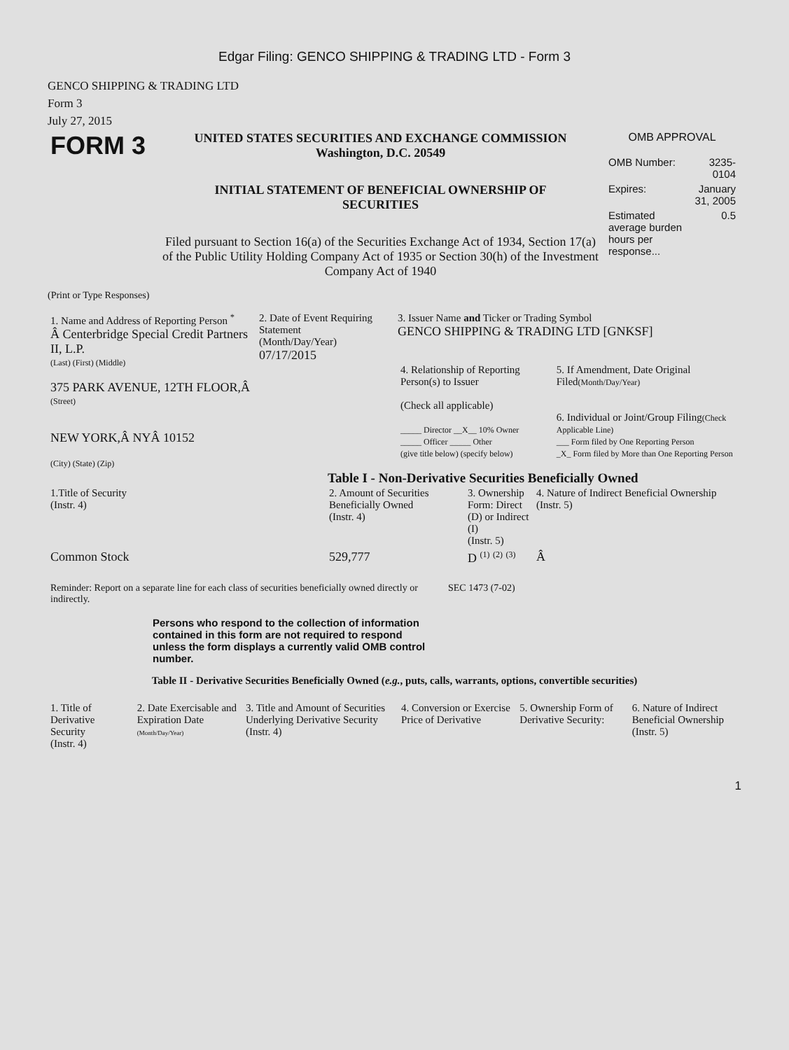Edgar Filing: GENCO SHIPPING & TRADING LTD - Form 3
GENCO SHIPPING & TRADING LTD
Form 3
July 27, 2015
| FORM 3 | UNITED STATES SECURITIES AND EXCHANGE COMMISSION Washington, D.C. 20549 INITIAL STATEMENT OF BENEFICIAL OWNERSHIP OF SECURITIES Filed pursuant to Section 16(a) of the Securities Exchange Act of 1934, Section 17(a) of the Public Utility Holding Company Act of 1935 or Section 30(h) of the Investment Company Act of 1940 | OMB APPROVAL / OMB Number: / 3235-0104 / / Expires: / January 31, 2005 / / Estimated average burden hours per response... / 0.5 / |
(Print or Type Responses)
| 1. Name and Address of Reporting Person <sup>*</sup> Â Centerbridge Special Credit Partners II, L.P. (Last) (First) (Middle) 375 PARK AVENUE, 12TH FLOOR,Â (Street) NEW YORK,Â NYÂ 10152 (City) (State) (Zip) | 2. Date of Event Requiring Statement (Month/Day/Year) 07/17/2015 | 3. Issuer Name and Ticker or Trading Symbol GENCO SHIPPING & TRADING LTD [GNKSF] / 4. Relationship of Reporting Person(s) to Issuer (Check all applicable) _____ Director __X__ 10% Owner _____ Officer _____ Other (give title below) (specify below) / 5. If Amendment, Date Original Filed (Month/Day/Year) 6. Individual or Joint/Group Filing (Check Applicable Line) ___ Form filed by One Reporting Person _X_ Form filed by More than One Reporting Person / |
Table I - Non-Derivative Securities Beneficially Owned
| 1.Title of Security (Instr. 4) | 2. Amount of Securities Beneficially Owned (Instr. 4) | 3. Ownership Form: Direct (D) or Indirect (I) (Instr. 5) | 4. Nature of Indirect Beneficial Ownership (Instr. 5) |
| --- | --- | --- | --- |
| Common Stock | 529,777 | D <sup>(1)</sup> <sup>(2)</sup> <sup>(3)</sup> | Â |
| Reminder: Report on a separate line for each class of securities beneficially owned directly or indirectly. | SEC 1473 (7-02) |
Persons who respond to the collection of information contained in this form are not required to respond unless the form displays a currently valid OMB control number.
Table II - Derivative Securities Beneficially Owned (e.g., puts, calls, warrants, options, convertible securities)
| 1. Title of Derivative Security (Instr. 4) | 2. Date Exercisable and Expiration Date (Month/Day/Year) | 3. Title and Amount of Securities Underlying Derivative Security (Instr. 4) | 4. Conversion or Exercise Price of Derivative | 5. Ownership Form of Derivative Security: | 6. Nature of Indirect Beneficial Ownership (Instr. 5) |
| --- | --- | --- | --- | --- | --- |
1